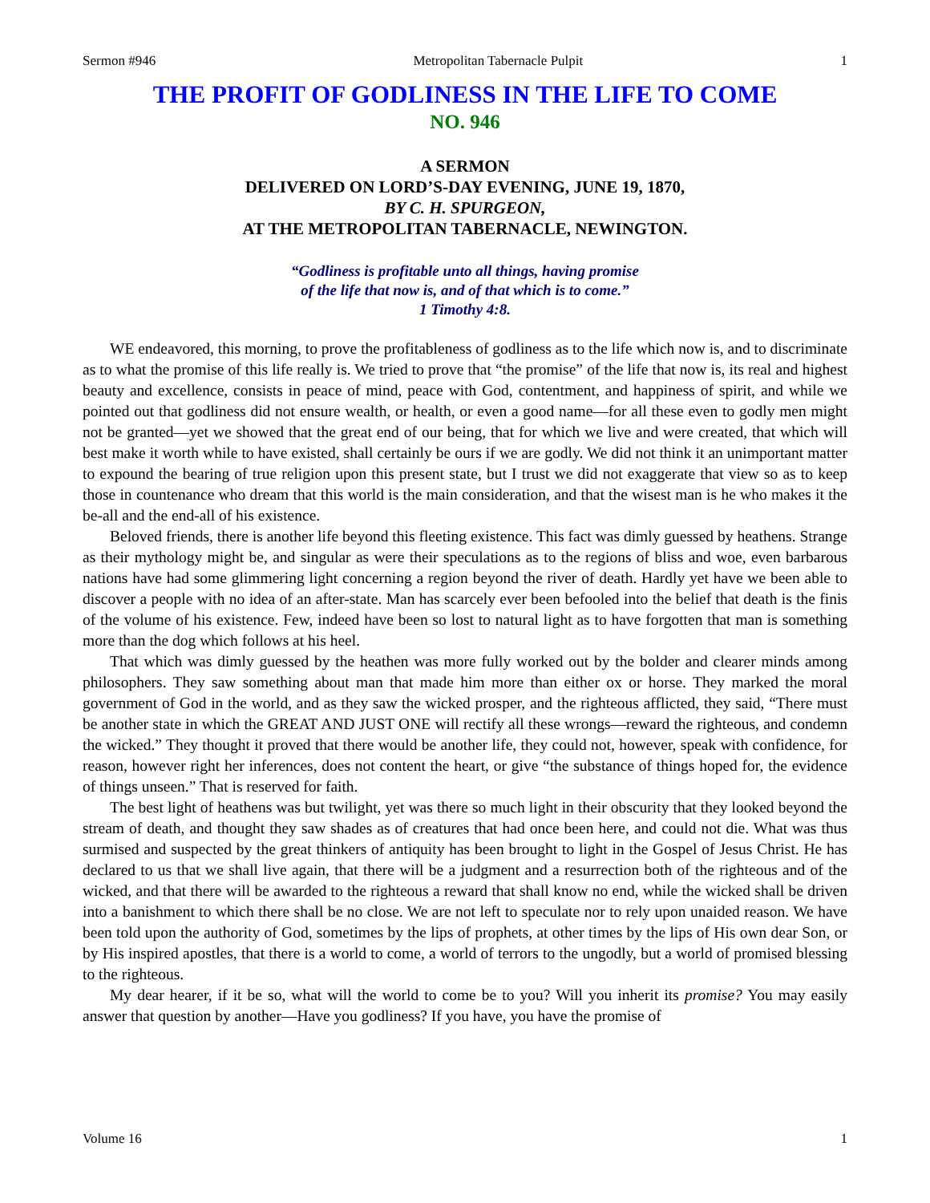Sermon #946 Metropolitan Tabernacle Pulpit 1
THE PROFIT OF GODLINESS IN THE LIFE TO COME
NO. 946
A SERMON
DELIVERED ON LORD’S-DAY EVENING, JUNE 19, 1870,
BY C. H. SPURGEON,
AT THE METROPOLITAN TABERNACLE, NEWINGTON.
“Godliness is profitable unto all things, having promise
of the life that now is, and of that which is to come.”
1 Timothy 4:8.
WE endeavored, this morning, to prove the profitableness of godliness as to the life which now is, and to discriminate as to what the promise of this life really is. We tried to prove that “the promise” of the life that now is, its real and highest beauty and excellence, consists in peace of mind, peace with God, contentment, and happiness of spirit, and while we pointed out that godliness did not ensure wealth, or health, or even a good name—for all these even to godly men might not be granted—yet we showed that the great end of our being, that for which we live and were created, that which will best make it worth while to have existed, shall certainly be ours if we are godly. We did not think it an unimportant matter to expound the bearing of true religion upon this present state, but I trust we did not exaggerate that view so as to keep those in countenance who dream that this world is the main consideration, and that the wisest man is he who makes it the be-all and the end-all of his existence.
Beloved friends, there is another life beyond this fleeting existence. This fact was dimly guessed by heathens. Strange as their mythology might be, and singular as were their speculations as to the regions of bliss and woe, even barbarous nations have had some glimmering light concerning a region beyond the river of death. Hardly yet have we been able to discover a people with no idea of an after-state. Man has scarcely ever been befooled into the belief that death is the finis of the volume of his existence. Few, indeed have been so lost to natural light as to have forgotten that man is something more than the dog which follows at his heel.
That which was dimly guessed by the heathen was more fully worked out by the bolder and clearer minds among philosophers. They saw something about man that made him more than either ox or horse. They marked the moral government of God in the world, and as they saw the wicked prosper, and the righteous afflicted, they said, “There must be another state in which the GREAT AND JUST ONE will rectify all these wrongs—reward the righteous, and condemn the wicked.” They thought it proved that there would be another life, they could not, however, speak with confidence, for reason, however right her inferences, does not content the heart, or give “the substance of things hoped for, the evidence of things unseen.” That is reserved for faith.
The best light of heathens was but twilight, yet was there so much light in their obscurity that they looked beyond the stream of death, and thought they saw shades as of creatures that had once been here, and could not die. What was thus surmised and suspected by the great thinkers of antiquity has been brought to light in the Gospel of Jesus Christ. He has declared to us that we shall live again, that there will be a judgment and a resurrection both of the righteous and of the wicked, and that there will be awarded to the righteous a reward that shall know no end, while the wicked shall be driven into a banishment to which there shall be no close. We are not left to speculate nor to rely upon unaided reason. We have been told upon the authority of God, sometimes by the lips of prophets, at other times by the lips of His own dear Son, or by His inspired apostles, that there is a world to come, a world of terrors to the ungodly, but a world of promised blessing to the righteous.
My dear hearer, if it be so, what will the world to come be to you? Will you inherit its promise? You may easily answer that question by another—Have you godliness? If you have, you have the promise of
Volume 16 1